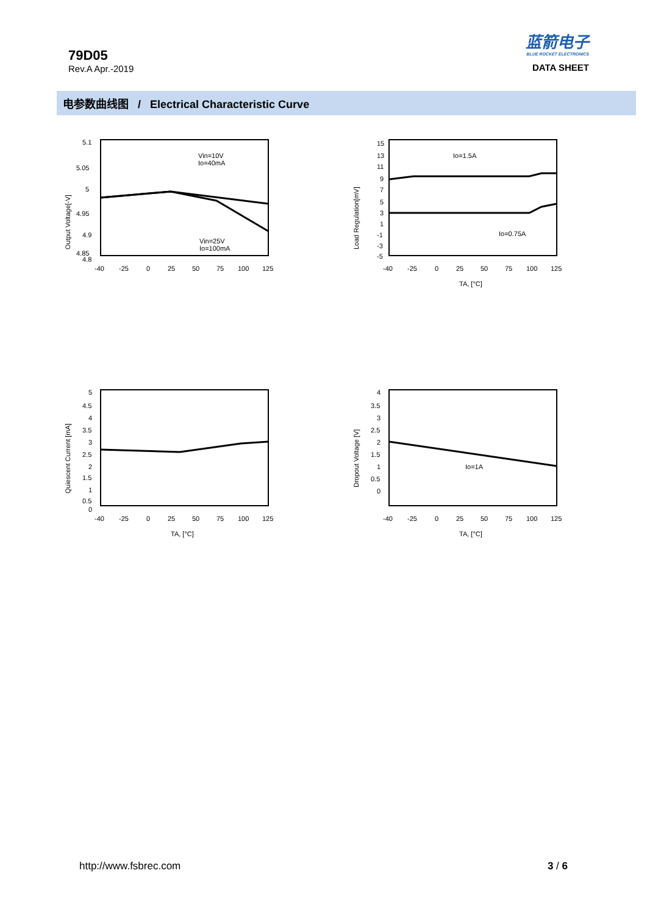79D05
Rev.A Apr.-2019
蓝箭电子
BLUE ROCKET ELECTRONICS
DATA SHEET
电参数曲线图 / Electrical Characteristic Curve
Output Voltage[-V]
5.1
5.05
5
4.95
4.9
4.85
4.8
-40
-25
0
25
50
75
100
125
Vin=10V
Io=40mA
Vin=25V
Io=100mA
Load Regulation[mV]
15
13
11
9
7
5
3
1
-1
-3
-5
-40
-25
0
25
50
75
100
125
TA, [°C]
Io=1.5A
Io=0.75A
Quiescent Current [mA]
5
4.5
4
3.5
3
2.5
2
1.5
1
0.5
0
-40
-25
0
25
50
75
100
125
TA, [°C]
Dropout Voltage [V]
4
3.5
3
2.5
2
1.5
1
0.5
0
-40
-25
0
25
50
75
100
125
TA, [°C]
Io=1A
http://www.fsbrec.com 3 / 6